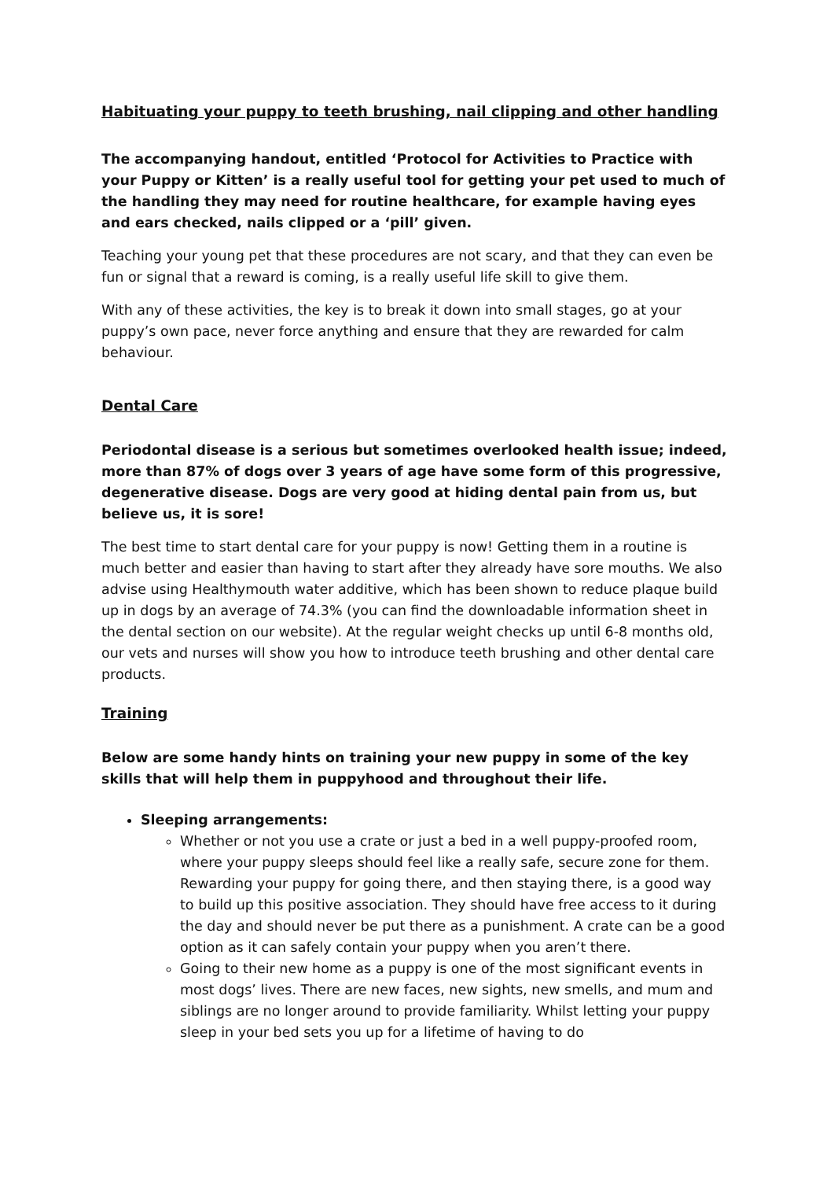Habituating your puppy to teeth brushing, nail clipping and other handling
The accompanying handout, entitled ‘Protocol for Activities to Practice with your Puppy or Kitten’ is a really useful tool for getting your pet used to much of the handling they may need for routine healthcare, for example having eyes and ears checked, nails clipped or a ‘pill’ given.
Teaching your young pet that these procedures are not scary, and that they can even be fun or signal that a reward is coming, is a really useful life skill to give them.
With any of these activities, the key is to break it down into small stages, go at your puppy’s own pace, never force anything and ensure that they are rewarded for calm behaviour.
Dental Care
Periodontal disease is a serious but sometimes overlooked health issue; indeed, more than 87% of dogs over 3 years of age have some form of this progressive, degenerative disease. Dogs are very good at hiding dental pain from us, but believe us, it is sore!
The best time to start dental care for your puppy is now! Getting them in a routine is much better and easier than having to start after they already have sore mouths. We also advise using Healthymouth water additive, which has been shown to reduce plaque build up in dogs by an average of 74.3% (you can find the downloadable information sheet in the dental section on our website). At the regular weight checks up until 6-8 months old, our vets and nurses will show you how to introduce teeth brushing and other dental care products.
Training
Below are some handy hints on training your new puppy in some of the key skills that will help them in puppyhood and throughout their life.
Sleeping arrangements:
Whether or not you use a crate or just a bed in a well puppy-proofed room, where your puppy sleeps should feel like a really safe, secure zone for them. Rewarding your puppy for going there, and then staying there, is a good way to build up this positive association. They should have free access to it during the day and should never be put there as a punishment. A crate can be a good option as it can safely contain your puppy when you aren’t there.
Going to their new home as a puppy is one of the most significant events in most dogs’ lives. There are new faces, new sights, new smells, and mum and siblings are no longer around to provide familiarity. Whilst letting your puppy sleep in your bed sets you up for a lifetime of having to do